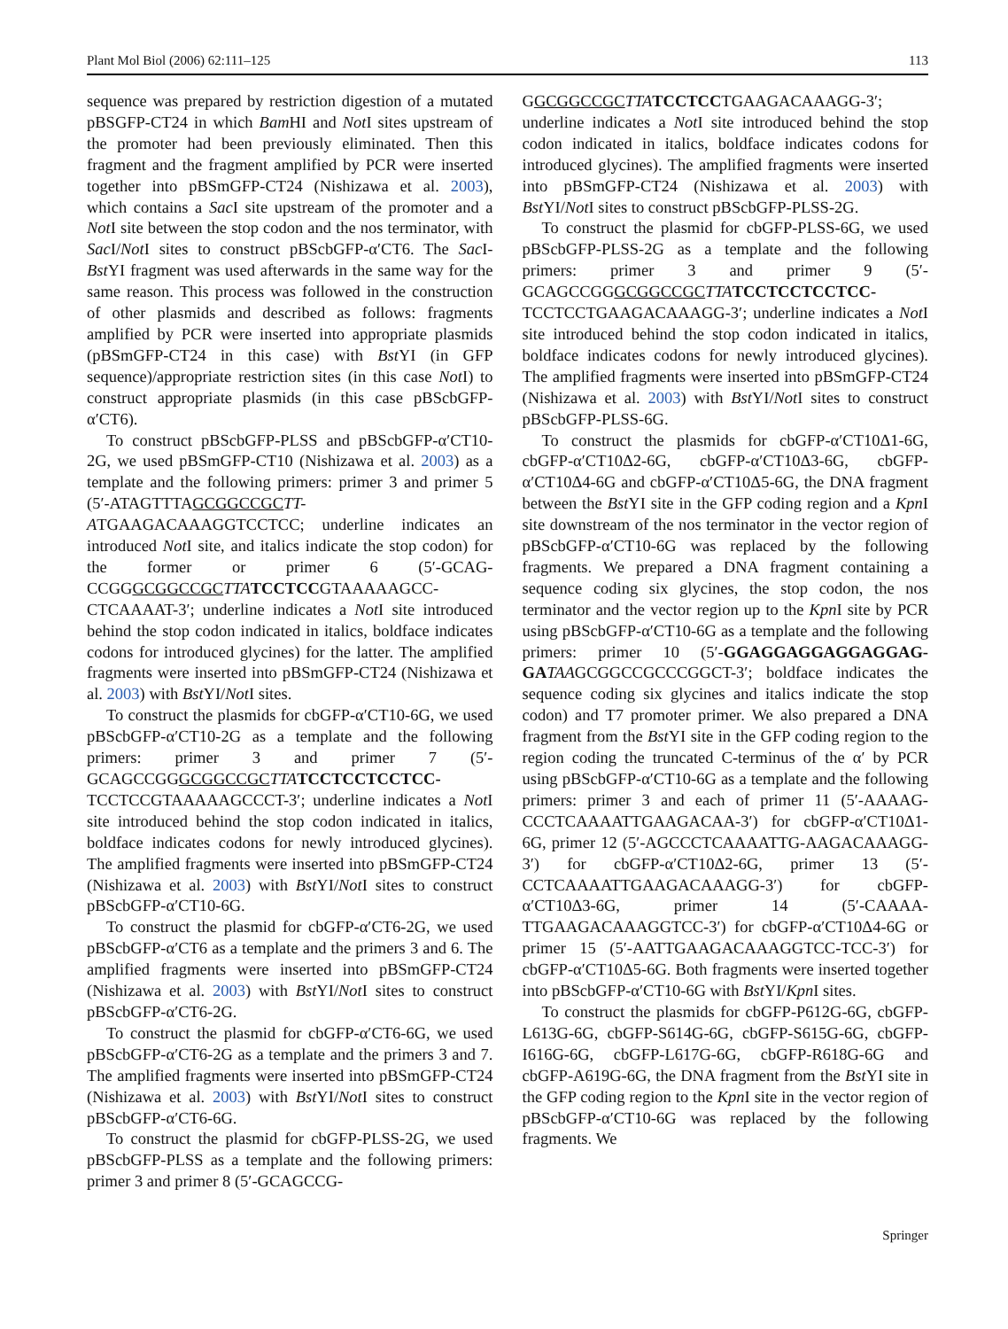Plant Mol Biol (2006) 62:111–125 113
sequence was prepared by restriction digestion of a mutated pBSGFP-CT24 in which Bam HI and Not I sites upstream of the promoter had been previously eliminated. Then this fragment and the fragment amplified by PCR were inserted together into pBSmGFP-CT24 (Nishizawa et al. 2003), which contains a Sac I site upstream of the promoter and a Not I site between the stop codon and the nos terminator, with Sac I/Not I sites to construct pBScbGFP-α′CT6. The Sac I-Bst YI fragment was used afterwards in the same way for the same reason. This process was followed in the construction of other plasmids and described as follows: fragments amplified by PCR were inserted into appropriate plasmids (pBSmGFP-CT24 in this case) with Bst YI (in GFP sequence)/appropriate restriction sites (in this case Not I) to construct appropriate plasmids (in this case pBScbGFP-α′CT6).
To construct pBScbGFP-PLSS and pBScbGFP-α′CT10-2G, we used pBSmGFP-CT10 (Nishizawa et al. 2003) as a template and the following primers: primer 3 and primer 5 (5′-ATAGTTTAGCGGCCGC TT-ATGAAGACAAAGGTCCTCC; underline indicates an introduced Not I site, and italics indicate the stop codon) for the former or primer 6 (5′-GCAG-CCGGGCGGCCGC TTA TCCTCCGTAAAAAGCC-CTCAAAAT-3′; underline indicates a Not I site introduced behind the stop codon indicated in italics, boldface indicates codons for introduced glycines) for the latter. The amplified fragments were inserted into pBSmGFP-CT24 (Nishizawa et al. 2003) with Bst YI/Not I sites.
To construct the plasmids for cbGFP-α′CT10-6G, we used pBScbGFP-α′CT10-2G as a template and the following primers: primer 3 and primer 7 (5′-GCAGCCGGGCGGCCGC TTA TCCTCCTCCTCC-TCCTCCGTAAAAAGCCCT-3′; underline indicates a Not I site introduced behind the stop codon indicated in italics, boldface indicates codons for newly introduced glycines). The amplified fragments were inserted into pBSmGFP-CT24 (Nishizawa et al. 2003) with Bst YI/Not I sites to construct pBScbGFP-α′CT10-6G.
To construct the plasmid for cbGFP-α′CT6-2G, we used pBScbGFP-α′CT6 as a template and the primers 3 and 6. The amplified fragments were inserted into pBSmGFP-CT24 (Nishizawa et al. 2003) with Bst YI/Not I sites to construct pBScbGFP-α′CT6-2G.
To construct the plasmid for cbGFP-α′CT6-6G, we used pBScbGFP-α′CT6-2G as a template and the primers 3 and 7. The amplified fragments were inserted into pBSmGFP-CT24 (Nishizawa et al. 2003) with Bst YI/Not I sites to construct pBScbGFP-α′CT6-6G.
To construct the plasmid for cbGFP-PLSS-2G, we used pBScbGFP-PLSS as a template and the following primers: primer 3 and primer 8 (5′-GCAGCCG-
GGCGGCCGC TTA TCCTCCTGAAGACAAAGG-3′; underline indicates a Not I site introduced behind the stop codon indicated in italics, boldface indicates codons for introduced glycines). The amplified fragments were inserted into pBSmGFP-CT24 (Nishizawa et al. 2003) with Bst YI/Not I sites to construct pBScbGFP-PLSS-2G.
To construct the plasmid for cbGFP-PLSS-6G, we used pBScbGFP-PLSS-2G as a template and the following primers: primer 3 and primer 9 (5′-GCAGCCGGGCGGCCGC TTA TCCTCCTCCTCC-TCCTCCTGAAGACAAAGG-3′; underline indicates a Not I site introduced behind the stop codon indicated in italics, boldface indicates codons for newly introduced glycines). The amplified fragments were inserted into pBSmGFP-CT24 (Nishizawa et al. 2003) with Bst YI/Not I sites to construct pBScbGFP-PLSS-6G.
To construct the plasmids for cbGFP-α′CT10Δ1-6G, cbGFP-α′CT10Δ2-6G, cbGFP-α′CT10Δ3-6G, cbGFP-α′CT10Δ4-6G and cbGFP-α′CT10Δ5-6G, the DNA fragment between the Bst YI site in the GFP coding region and a Kpn I site downstream of the nos terminator in the vector region of pBScbGFP-α′CT10-6G was replaced by the following fragments. We prepared a DNA fragment containing a sequence coding six glycines, the stop codon, the nos terminator and the vector region up to the Kpn I site by PCR using pBScbGFP-α′CT10-6G as a template and the following primers: primer 10 (5′-GGAGGAGGAGGAGGAG-GA TAAGCGGCCGCCCGGCT-3′; boldface indicates the sequence coding six glycines and italics indicate the stop codon) and T7 promoter primer. We also prepared a DNA fragment from the Bst YI site in the GFP coding region to the region coding the truncated C-terminus of the α′ by PCR using pBScbGFP-α′CT10-6G as a template and the following primers: primer 3 and each of primer 11 (5′-AAAAG-CCCTCAAAATTGAAGACAA-3′) for cbGFP-α′CT10Δ1-6G, primer 12 (5′-AGCCCTCAAAATTG-AAGACAAAGG-3′) for cbGFP-α′CT10Δ2-6G, primer 13 (5′-CCTCAAAATTGAAGACAAAGG-3′) for cbGFP-α′CT10Δ3-6G, primer 14 (5′-CAAAA-TTGAAGACAAAGGTCC-3′) for cbGFP-α′CT10Δ4-6G or primer 15 (5′-AATTGAAGACAAAGGTCC-TCC-3′) for cbGFP-α′CT10Δ5-6G. Both fragments were inserted together into pBScbGFP-α′CT10-6G with Bst YI/Kpn I sites.
To construct the plasmids for cbGFP-P612G-6G, cbGFP-L613G-6G, cbGFP-S614G-6G, cbGFP-S615G-6G, cbGFP-I616G-6G, cbGFP-L617G-6G, cbGFP-R618G-6G and cbGFP-A619G-6G, the DNA fragment from the Bst YI site in the GFP coding region to the Kpn I site in the vector region of pBScbGFP-α′CT10-6G was replaced by the following fragments. We
Springer